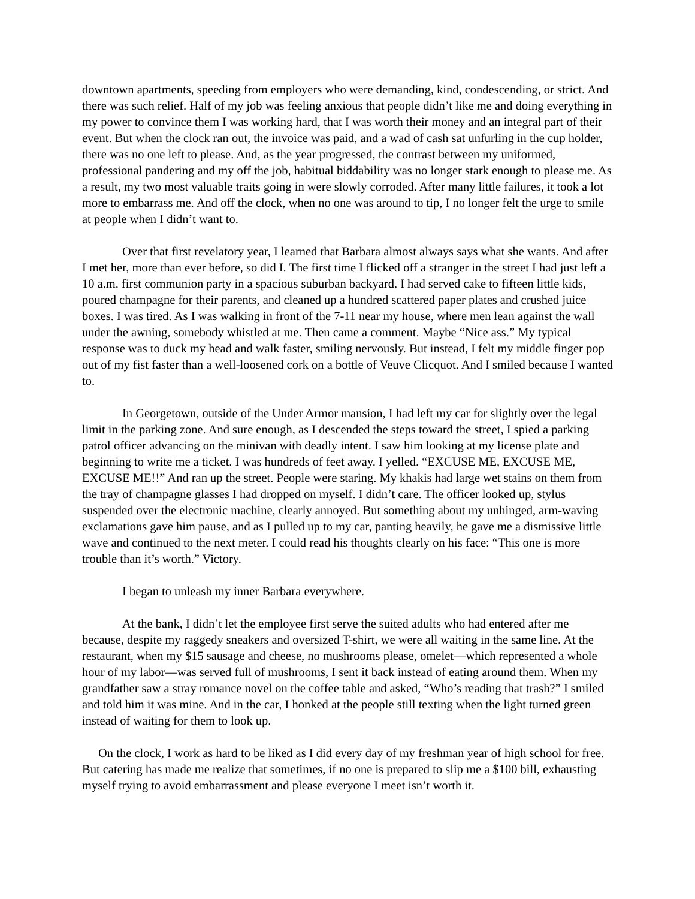downtown apartments, speeding from employers who were demanding, kind, condescending, or strict. And there was such relief. Half of my job was feeling anxious that people didn’t like me and doing everything in my power to convince them I was working hard, that I was worth their money and an integral part of their event. But when the clock ran out, the invoice was paid, and a wad of cash sat unfurling in the cup holder, there was no one left to please. And, as the year progressed, the contrast between my uniformed, professional pandering and my off the job, habitual biddability was no longer stark enough to please me. As a result, my two most valuable traits going in were slowly corroded. After many little failures, it took a lot more to embarrass me. And off the clock, when no one was around to tip, I no longer felt the urge to smile at people when I didn’t want to.
Over that first revelatory year, I learned that Barbara almost always says what she wants. And after I met her, more than ever before, so did I. The first time I flicked off a stranger in the street I had just left a 10 a.m. first communion party in a spacious suburban backyard. I had served cake to fifteen little kids, poured champagne for their parents, and cleaned up a hundred scattered paper plates and crushed juice boxes. I was tired. As I was walking in front of the 7-11 near my house, where men lean against the wall under the awning, somebody whistled at me. Then came a comment. Maybe “Nice ass.” My typical response was to duck my head and walk faster, smiling nervously. But instead, I felt my middle finger pop out of my fist faster than a well-loosened cork on a bottle of Veuve Clicquot. And I smiled because I wanted to.
In Georgetown, outside of the Under Armor mansion, I had left my car for slightly over the legal limit in the parking zone. And sure enough, as I descended the steps toward the street, I spied a parking patrol officer advancing on the minivan with deadly intent. I saw him looking at my license plate and beginning to write me a ticket. I was hundreds of feet away. I yelled. “EXCUSE ME, EXCUSE ME, EXCUSE ME!!” And ran up the street. People were staring. My khakis had large wet stains on them from the tray of champagne glasses I had dropped on myself. I didn’t care. The officer looked up, stylus suspended over the electronic machine, clearly annoyed. But something about my unhinged, arm-waving exclamations gave him pause, and as I pulled up to my car, panting heavily, he gave me a dismissive little wave and continued to the next meter. I could read his thoughts clearly on his face: “This one is more trouble than it’s worth.” Victory.
I began to unleash my inner Barbara everywhere.
At the bank, I didn’t let the employee first serve the suited adults who had entered after me because, despite my raggedy sneakers and oversized T-shirt, we were all waiting in the same line. At the restaurant, when my $15 sausage and cheese, no mushrooms please, omelet—which represented a whole hour of my labor—was served full of mushrooms, I sent it back instead of eating around them. When my grandfather saw a stray romance novel on the coffee table and asked, “Who’s reading that trash?” I smiled and told him it was mine. And in the car, I honked at the people still texting when the light turned green instead of waiting for them to look up.
On the clock, I work as hard to be liked as I did every day of my freshman year of high school for free. But catering has made me realize that sometimes, if no one is prepared to slip me a $100 bill, exhausting myself trying to avoid embarrassment and please everyone I meet isn’t worth it.